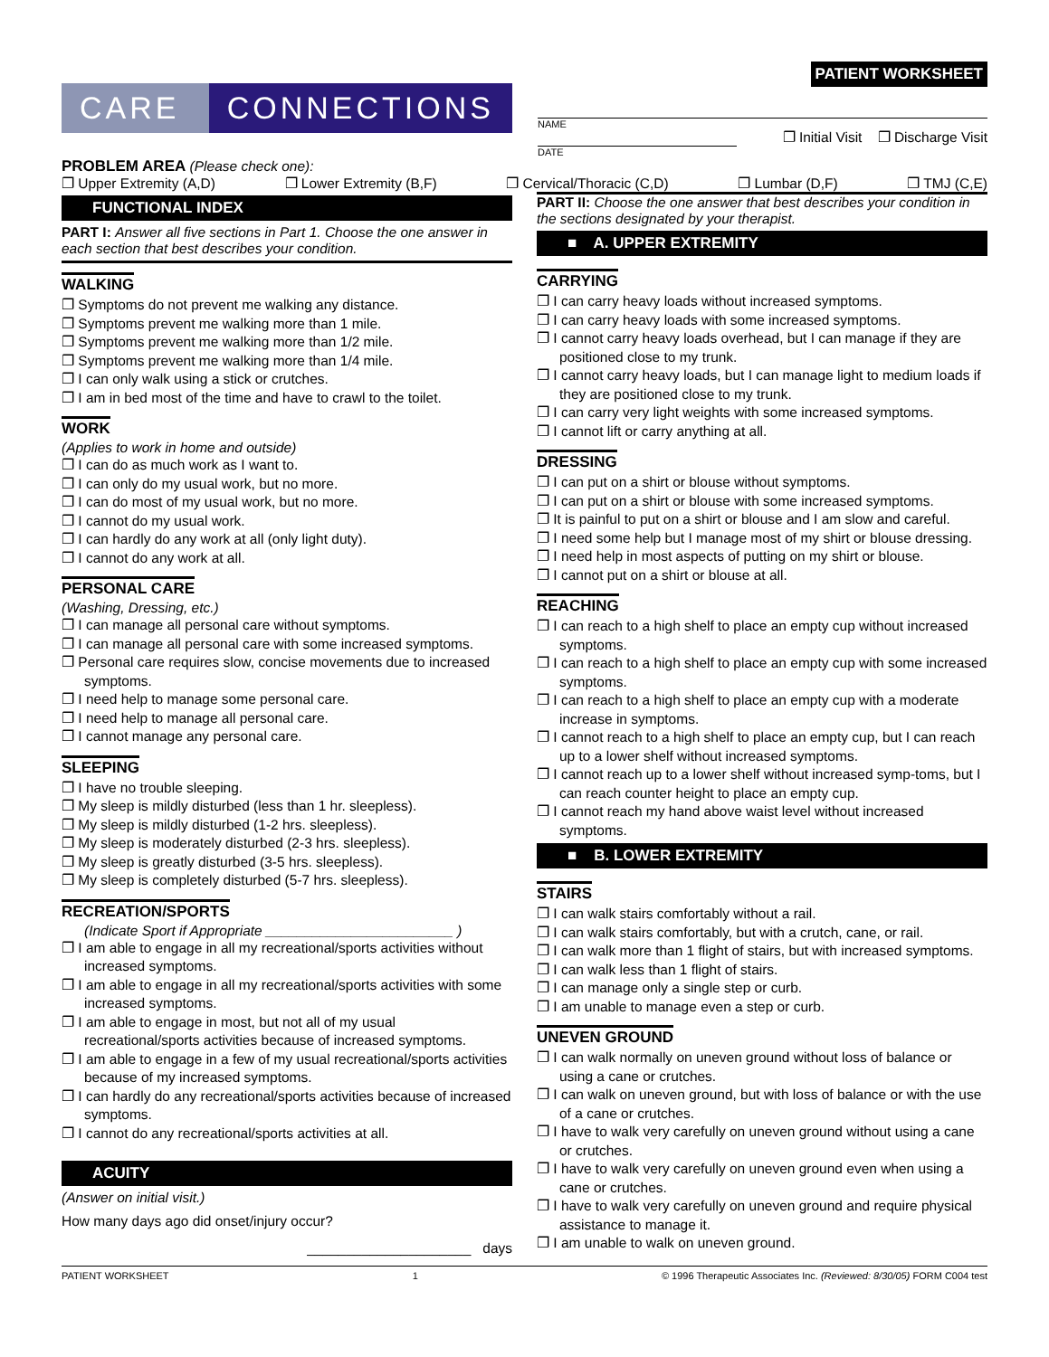CARE CONNECTIONS
PATIENT WORKSHEET
NAME
❐ Initial Visit ❐ Discharge Visit
DATE
PROBLEM AREA (Please check one):
❐ Upper Extremity (A,D) ❐ Lower Extremity (B,F) ❐ Cervical/Thoracic (C,D) ❐ Lumbar (D,F) ❐ TMJ (C,E)
FUNCTIONAL INDEX
PART I: Answer all five sections in Part 1. Choose the one answer in each section that best describes your condition.
WALKING
❐ Symptoms do not prevent me walking any distance.
❐ Symptoms prevent me walking more than 1 mile.
❐ Symptoms prevent me walking more than 1/2 mile.
❐ Symptoms prevent me walking more than 1/4 mile.
❐ I can only walk using a stick or crutches.
❐ I am in bed most of the time and have to crawl to the toilet.
WORK
(Applies to work in home and outside)
❐ I can do as much work as I want to.
❐ I can only do my usual work, but no more.
❐ I can do most of my usual work, but no more.
❐ I cannot do my usual work.
❐ I can hardly do any work at all (only light duty).
❐ I cannot do any work at all.
PERSONAL CARE
(Washing, Dressing, etc.)
❐ I can manage all personal care without symptoms.
❐ I can manage all personal care with some increased symptoms.
❐ Personal care requires slow, concise movements due to increased symptoms.
❐ I need help to manage some personal care.
❐ I need help to manage all personal care.
❐ I cannot manage any personal care.
SLEEPING
❐ I have no trouble sleeping.
❐ My sleep is mildly disturbed (less than 1 hr. sleepless).
❐ My sleep is mildly disturbed (1-2 hrs. sleepless).
❐ My sleep is moderately disturbed (2-3 hrs. sleepless).
❐ My sleep is greatly disturbed (3-5 hrs. sleepless).
❐ My sleep is completely disturbed (5-7 hrs. sleepless).
RECREATION/SPORTS
(Indicate Sport if Appropriate ________________________ )
❐ I am able to engage in all my recreational/sports activities without increased symptoms.
❐ I am able to engage in all my recreational/sports activities with some increased symptoms.
❐ I am able to engage in most, but not all of my usual recreational/sports activities because of increased symptoms.
❐ I am able to engage in a few of my usual recreational/sports activities because of my increased symptoms.
❐ I can hardly do any recreational/sports activities because of increased symptoms.
❐ I cannot do any recreational/sports activities at all.
ACUITY
(Answer on initial visit.)
How many days ago did onset/injury occur?
_____________________ days
PART II: Choose the one answer that best describes your condition in the sections designated by your therapist.
■ A. UPPER EXTREMITY
CARRYING
❐ I can carry heavy loads without increased symptoms.
❐ I can carry heavy loads with some increased symptoms.
❐ I cannot carry heavy loads overhead, but I can manage if they are positioned close to my trunk.
❐ I cannot carry heavy loads, but I can manage light to medium loads if they are positioned close to my trunk.
❐ I can carry very light weights with some increased symptoms.
❐ I cannot lift or carry anything at all.
DRESSING
❐ I can put on a shirt or blouse without symptoms.
❐ I can put on a shirt or blouse with some increased symptoms.
❐ It is painful to put on a shirt or blouse and I am slow and careful.
❐ I need some help but I manage most of my shirt or blouse dressing.
❐ I need help in most aspects of putting on my shirt or blouse.
❐ I cannot put on a shirt or blouse at all.
REACHING
❐ I can reach to a high shelf to place an empty cup without increased symptoms.
❐ I can reach to a high shelf to place an empty cup with some increased symptoms.
❐ I can reach to a high shelf to place an empty cup with a moderate increase in symptoms.
❐ I cannot reach to a high shelf to place an empty cup, but I can reach up to a lower shelf without increased symptoms.
❐ I cannot reach up to a lower shelf without increased symp-toms, but I can reach counter height to place an empty cup.
❐ I cannot reach my hand above waist level without increased symptoms.
■ B. LOWER EXTREMITY
STAIRS
❐ I can walk stairs comfortably without a rail.
❐ I can walk stairs comfortably, but with a crutch, cane, or rail.
❐ I can walk more than 1 flight of stairs, but with increased symptoms.
❐ I can walk less than 1 flight of stairs.
❐ I can manage only a single step or curb.
❐ I am unable to manage even a step or curb.
UNEVEN GROUND
❐ I can walk normally on uneven ground without loss of balance or using a cane or crutches.
❐ I can walk on uneven ground, but with loss of balance or with the use of a cane or crutches.
❐ I have to walk very carefully on uneven ground without using a cane or crutches.
❐ I have to walk very carefully on uneven ground even when using a cane or crutches.
❐ I have to walk very carefully on uneven ground and require physical assistance to manage it.
❐ I am unable to walk on uneven ground.
PATIENT WORKSHEET 1 © 1996 Therapeutic Associates Inc. (Reviewed: 8/30/05) FORM C004 test